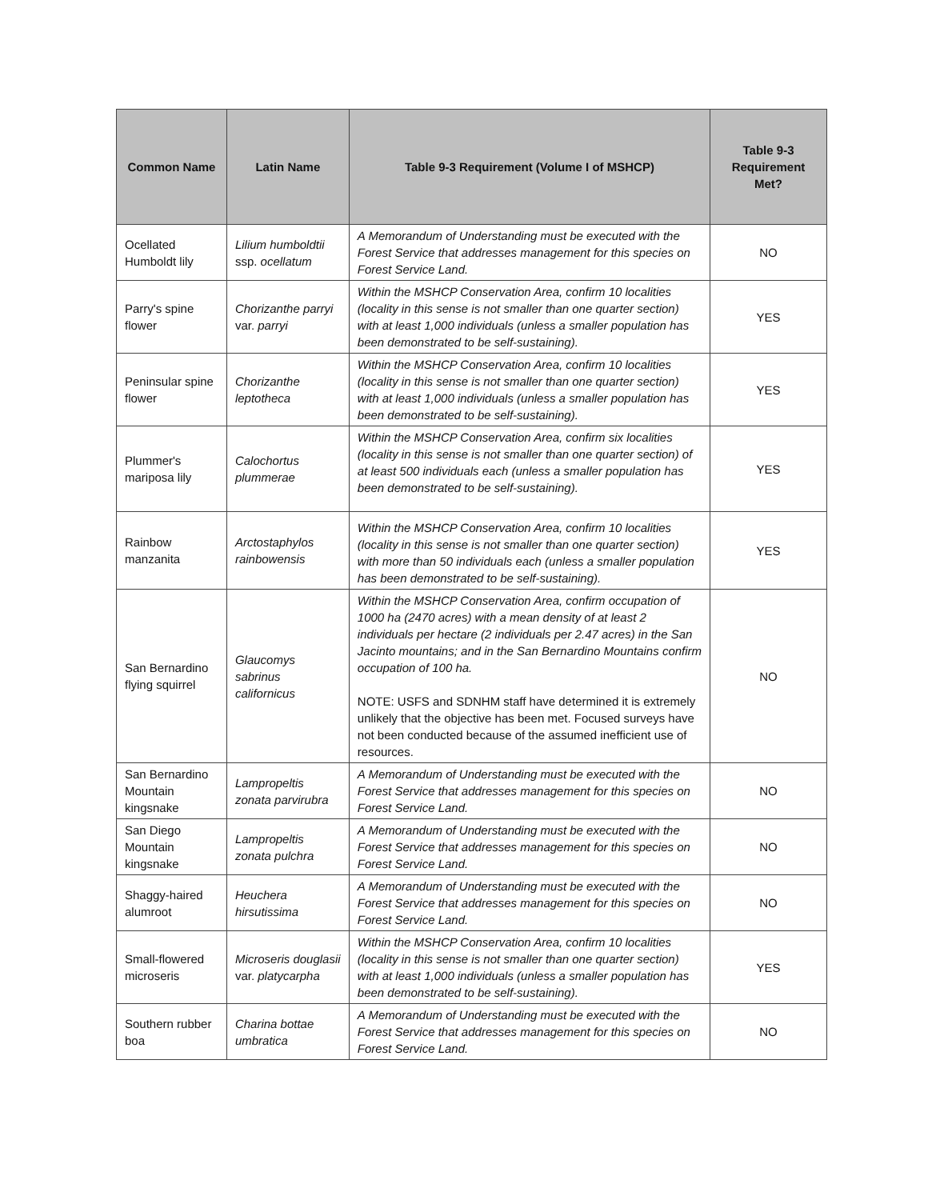| Common Name | Latin Name | Table 9-3 Requirement (Volume I of MSHCP) | Table 9-3 Requirement Met? |
| --- | --- | --- | --- |
| Ocellated Humboldt lily | Lilium humboldtii ssp. ocellatum | A Memorandum of Understanding must be executed with the Forest Service that addresses management for this species on Forest Service Land. | NO |
| Parry's spine flower | Chorizanthe parryi var. parryi | Within the MSHCP Conservation Area, confirm 10 localities (locality in this sense is not smaller than one quarter section) with at least 1,000 individuals (unless a smaller population has been demonstrated to be self-sustaining). | YES |
| Peninsular spine flower | Chorizanthe leptotheca | Within the MSHCP Conservation Area, confirm 10 localities (locality in this sense is not smaller than one quarter section) with at least 1,000 individuals (unless a smaller population has been demonstrated to be self-sustaining). | YES |
| Plummer's mariposa lily | Calochortus plummerae | Within the MSHCP Conservation Area, confirm six localities (locality in this sense is not smaller than one quarter section) of at least 500 individuals each (unless a smaller population has been demonstrated to be self-sustaining). | YES |
| Rainbow manzanita | Arctostaphylos rainbowensis | Within the MSHCP Conservation Area, confirm 10 localities (locality in this sense is not smaller than one quarter section) with more than 50 individuals each (unless a smaller population has been demonstrated to be self-sustaining). | YES |
| San Bernardino flying squirrel | Glaucomys sabrinus californicus | Within the MSHCP Conservation Area, confirm occupation of 1000 ha (2470 acres) with a mean density of at least 2 individuals per hectare (2 individuals per 2.47 acres) in the San Jacinto mountains; and in the San Bernardino Mountains confirm occupation of 100 ha. NOTE: USFS and SDNHM staff have determined it is extremely unlikely that the objective has been met. Focused surveys have not been conducted because of the assumed inefficient use of resources. | NO |
| San Bernardino Mountain kingsnake | Lampropeltis zonata parvirubra | A Memorandum of Understanding must be executed with the Forest Service that addresses management for this species on Forest Service Land. | NO |
| San Diego Mountain kingsnake | Lampropeltis zonata pulchra | A Memorandum of Understanding must be executed with the Forest Service that addresses management for this species on Forest Service Land. | NO |
| Shaggy-haired alumroot | Heuchera hirsutissima | A Memorandum of Understanding must be executed with the Forest Service that addresses management for this species on Forest Service Land. | NO |
| Small-flowered microseris | Microseris douglasii var. platycarpha | Within the MSHCP Conservation Area, confirm 10 localities (locality in this sense is not smaller than one quarter section) with at least 1,000 individuals (unless a smaller population has been demonstrated to be self-sustaining). | YES |
| Southern rubber boa | Charina bottae umbratica | A Memorandum of Understanding must be executed with the Forest Service that addresses management for this species on Forest Service Land. | NO |